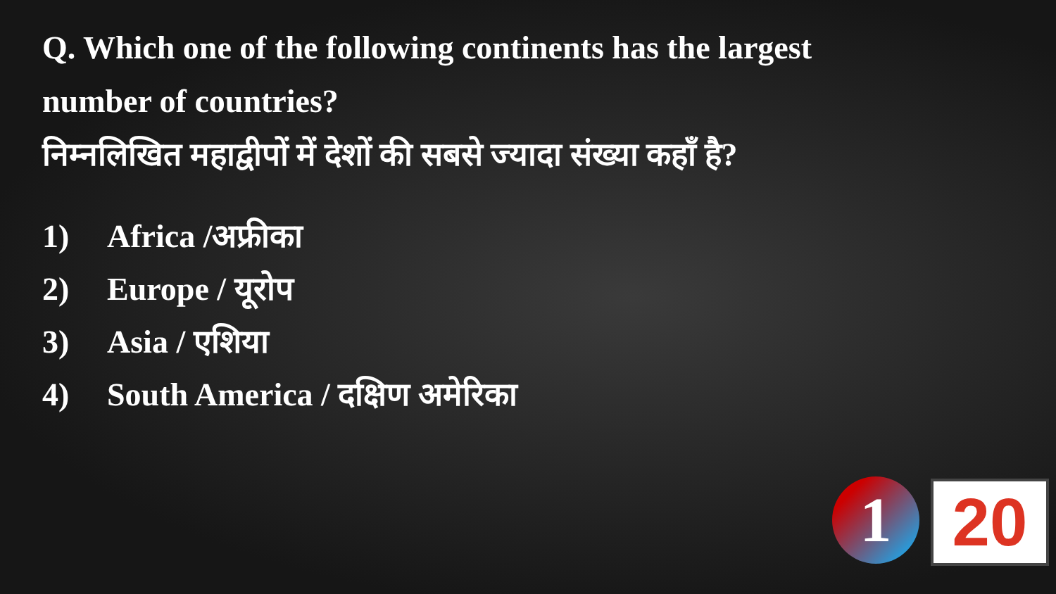Q. Which one of the following continents has the largest number of countries?
निम्नलिखित महाद्वीपों में देशों की सबसे ज्यादा संख्या कहाँ है?
1) Africa /अफ्रीका
2) Europe / यूरोप
3) Asia / एशिया
4) South America / दक्षिण अमेरिका
1 20